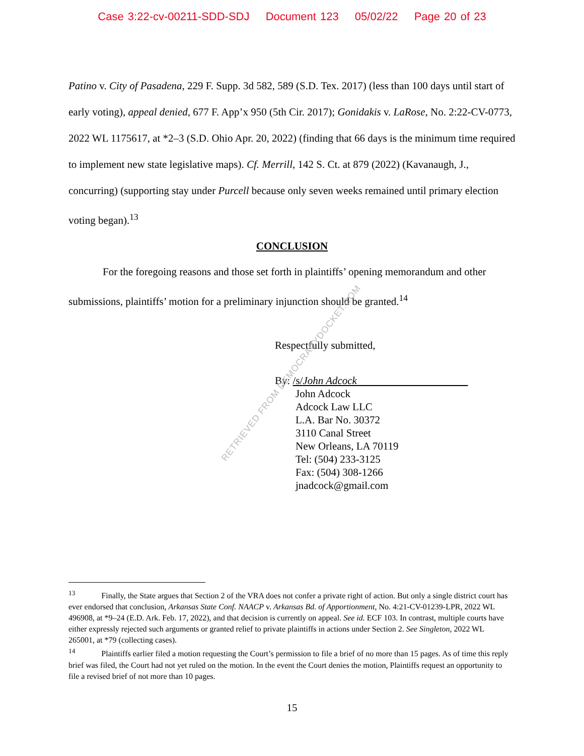Case 3:22-cv-00211-SDD-SDJ Document 123 05/02/22 Page 20 of 23
Patino v. City of Pasadena, 229 F. Supp. 3d 582, 589 (S.D. Tex. 2017) (less than 100 days until start of early voting), appeal denied, 677 F. App’x 950 (5th Cir. 2017); Gonidakis v. LaRose, No. 2:22-CV-0773, 2022 WL 1175617, at *2–3 (S.D. Ohio Apr. 20, 2022) (finding that 66 days is the minimum time required to implement new state legislative maps). Cf. Merrill, 142 S. Ct. at 879 (2022) (Kavanaugh, J., concurring) (supporting stay under Purcell because only seven weeks remained until primary election voting began).<sup>13</sup>
CONCLUSION
For the foregoing reasons and those set forth in plaintiffs’ opening memorandum and other submissions, plaintiffs’ motion for a preliminary injunction should be granted.<sup>14</sup>
Respectfully submitted,
By: /s/John Adcock
John Adcock
Adcock Law LLC
L.A. Bar No. 30372
3110 Canal Street
New Orleans, LA 70119
Tel: (504) 233-3125
Fax: (504) 308-1266
jnadcock@gmail.com
RETRIEVED FROM DEMOCRACYDOCKET.COM
<sup>13</sup> Finally, the State argues that Section 2 of the VRA does not confer a private right of action. But only a single district court has ever endorsed that conclusion, Arkansas State Conf. NAACP v. Arkansas Bd. of Apportionment, No. 4:21-CV-01239-LPR, 2022 WL 496908, at *9–24 (E.D. Ark. Feb. 17, 2022), and that decision is currently on appeal. See id. ECF 103. In contrast, multiple courts have either expressly rejected such arguments or granted relief to private plaintiffs in actions under Section 2. See Singleton, 2022 WL 265001, at *79 (collecting cases).
<sup>14</sup> Plaintiffs earlier filed a motion requesting the Court’s permission to file a brief of no more than 15 pages. As of time this reply brief was filed, the Court had not yet ruled on the motion. In the event the Court denies the motion, Plaintiffs request an opportunity to file a revised brief of not more than 10 pages.
15